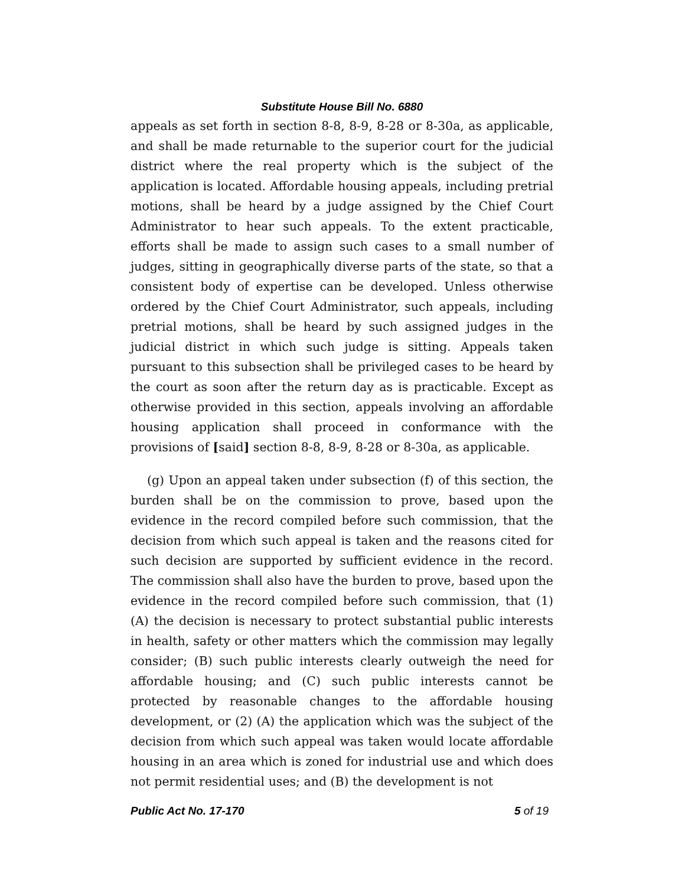Substitute House Bill No. 6880
appeals as set forth in section 8-8, 8-9, 8-28 or 8-30a, as applicable, and shall be made returnable to the superior court for the judicial district where the real property which is the subject of the application is located. Affordable housing appeals, including pretrial motions, shall be heard by a judge assigned by the Chief Court Administrator to hear such appeals. To the extent practicable, efforts shall be made to assign such cases to a small number of judges, sitting in geographically diverse parts of the state, so that a consistent body of expertise can be developed. Unless otherwise ordered by the Chief Court Administrator, such appeals, including pretrial motions, shall be heard by such assigned judges in the judicial district in which such judge is sitting. Appeals taken pursuant to this subsection shall be privileged cases to be heard by the court as soon after the return day as is practicable. Except as otherwise provided in this section, appeals involving an affordable housing application shall proceed in conformance with the provisions of [said] section 8-8, 8-9, 8-28 or 8-30a, as applicable.
(g) Upon an appeal taken under subsection (f) of this section, the burden shall be on the commission to prove, based upon the evidence in the record compiled before such commission, that the decision from which such appeal is taken and the reasons cited for such decision are supported by sufficient evidence in the record. The commission shall also have the burden to prove, based upon the evidence in the record compiled before such commission, that (1) (A) the decision is necessary to protect substantial public interests in health, safety or other matters which the commission may legally consider; (B) such public interests clearly outweigh the need for affordable housing; and (C) such public interests cannot be protected by reasonable changes to the affordable housing development, or (2) (A) the application which was the subject of the decision from which such appeal was taken would locate affordable housing in an area which is zoned for industrial use and which does not permit residential uses; and (B) the development is not
Public Act No. 17-170 5 of 19